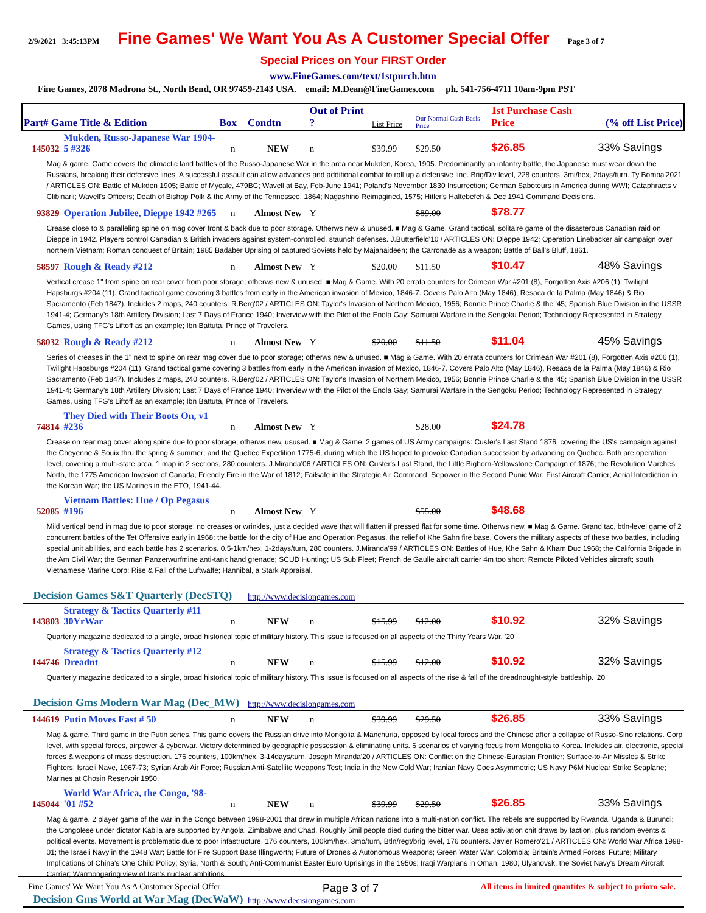2/9/2021 3:45:13PM Fine Games' We Want You As A Customer Special Offer Page 3 of 7
Special Prices on Your FIRST Order
www.FineGames.com/text/1stpurch.htm
Fine Games, 2078 Madrona St., North Bend, OR 97459-2143 USA. email: M.Dean@FineGames.com ph. 541-756-4711 10am-9pm PST
| Part# Game Title & Edition | | Box | Condtn | Out of Print ? | List Price | Our Normal Cash-Basis Price | 1st Purchase Cash Price | (% off List Price) |
| --- | --- | --- | --- | --- | --- | --- | --- | --- |
| 145032 | Mukden, Russo-Japanese War 1904-5 #326 | n | NEW | n | $39.99 | $29.50 | $26.85 | 33% Savings |
| Mag & game. Game covers the climactic land battles of the Russo-Japanese War in the area near Mukden, Korea, 1905. Predominantly an infantry battle, the Japanese must wear down the Russians, breaking their defensive lines. A successful assault can allow advances and additional combat to roll up a defensive line. Brig/Div level, 228 counters, 3mi/hex, 2days/turn. Ty Bomba'2021 / ARTICLES ON: Battle of Mukden 1905; Battle of Mycale, 479BC; Wavell at Bay, Feb-June 1941; Poland's November 1830 Insurrection; German Saboteurs in America during WWI; Cataphracts v Clibinarii; Wavell's Officers; Death of Bishop Polk & the Army of the Tennessee, 1864; Nagashino Reimagined, 1575; Hitler's Haltebefeh & Dec 1941 Command Decisions. | | | | | | | | |
| 93829 | Operation Jubilee, Dieppe 1942 #265 | n | Almost New | Y | | $89.00 | $78.77 | |
| Crease close to & paralleling spine on mag cover front & back due to poor storage. Otherws new & unused. ■ Mag & Game. Grand tactical, solitaire game of the disasterous Canadian raid on Dieppe in 1942. Players control Canadian & British invaders against system-controlled, staunch defenses. J.Butterfield'10 / ARTICLES ON: Dieppe 1942; Operation Linebacker air campaign over northern Vietnam; Roman conquest of Britain; 1985 Badaber Uprising of captured Soviets held by Majahaideen; the Carronade as a weapon; Battle of Ball's Bluff, 1861. | | | | | | | | |
| 58597 | Rough & Ready #212 | n | Almost New | Y | $20.00 | $11.50 | $10.47 | 48% Savings |
| Vertical crease 1" from spine on rear cover from poor storage; otherws new & unused. ■ Mag & Game. With 20 errata counters for Crimean War #201 (8), Forgotten Axis #206 (1), Twilight Hapsburgs #204 (11). Grand tactical game covering 3 battles from early in the American invasion of Mexico, 1846-7. Covers Palo Alto (May 1846), Resaca de la Palma (May 1846) & Rio Sacramento (Feb 1847). Includes 2 maps, 240 counters. R.Berg'02 / ARTICLES ON: Taylor's Invasion of Northern Mexico, 1956; Bonnie Prince Charlie & the '45; Spanish Blue Division in the USSR 1941-4; Germany's 18th Artillery Division; Last 7 Days of France 1940; Inverview with the Pilot of the Enola Gay; Samurai Warfare in the Sengoku Period; Technology Represented in Strategy Games, using TFG's Liftoff as an example; Ibn Battuta, Prince of Travelers. | | | | | | | | |
| 58032 | Rough & Ready #212 | n | Almost New | Y | $20.00 | $11.50 | $11.04 | 45% Savings |
| Series of creases in the 1" next to spine on rear mag cover due to poor storage; otherws new & unused. ■ Mag & Game. With 20 errata counters for Crimean War #201 (8), Forgotten Axis #206 (1), Twilight Hapsburgs #204 (11). Grand tactical game covering 3 battles from early in the American invasion of Mexico, 1846-7. Covers Palo Alto (May 1846), Resaca de la Palma (May 1846) & Rio Sacramento (Feb 1847). Includes 2 maps, 240 counters. R.Berg'02 / ARTICLES ON: Taylor's Invasion of Northern Mexico, 1956; Bonnie Prince Charlie & the '45; Spanish Blue Division in the USSR 1941-4; Germany's 18th Artillery Division; Last 7 Days of France 1940; Inverview with the Pilot of the Enola Gay; Samurai Warfare in the Sengoku Period; Technology Represented in Strategy Games, using TFG's Liftoff as an example; Ibn Battuta, Prince of Travelers. | | | | | | | | |
| 74814 | They Died with Their Boots On, v1 #236 | n | Almost New | Y | | $28.00 | $24.78 | |
| Crease on rear mag cover along spine due to poor storage; otherws new, usused. ■ Mag & Game. 2 games of US Army campaigns: Custer's Last Stand 1876, covering the US's campaign against the Cheyenne & Souix thru the spring & summer; and the Quebec Expedition 1775-6, during which the US hoped to provoke Canadian succession by advancing on Quebec. Both are operation level, covering a multi-state area. 1 map in 2 sections, 280 counters. J.Miranda'06 / ARTICLES ON: Custer's Last Stand, the Little Bighorn-Yellowstone Campaign of 1876; the Revolution Marches North, the 1775 American Invasion of Canada; Friendly Fire in the War of 1812; Failsafe in the Strategic Air Command; Sepower in the Second Punic War; First Aircraft Carrier; Aerial Interdiction in the Korean War; the US Marines in the ETO, 1941-44. | | | | | | | | |
| 52085 | Vietnam Battles: Hue / Op Pegasus #196 | n | Almost New | Y | | $55.00 | $48.68 | |
| Mild vertical bend in mag due to poor storage; no creases or wrinkles, just a decided wave that will flatten if pressed flat for some time. Otherws new. ■ Mag & Game. Grand tac, btln-level game of 2 concurrent battles of the Tet Offensive early in 1968: the battle for the city of Hue and Operation Pegasus, the relief of Khe Sahn fire base. Covers the military aspects of these two battles, including special unit abilities, and each battle has 2 scenarios. 0.5-1km/hex, 1-2days/turn, 280 counters. J.Miranda'99 / ARTICLES ON: Battles of Hue, Khe Sahn & Kham Duc 1968; the California Brigade in the Am Civil War; the German Panzerwurfmine anti-tank hand grenade; SCUD Hunting; US Sub Fleet; French de Gaulle aircraft carrier 4m too short; Remote Piloted Vehicles aircraft; south Vietnamese Marine Corp; Rise & Fall of the Luftwaffe; Hannibal, a Stark Appraisal. | | | | | | | | |
| Decision Games S&T Quarterly (DecSTQ) | | | http://www.decisiongames.com | | | | | |
| 143803 | Strategy & Tactics Quarterly #11 30YrWar | n | NEW | n | $15.99 | $12.00 | $10.92 | 32% Savings |
| Quarterly magazine dedicated to a single, broad historical topic of military history. This issue is focused on all aspects of the Thirty Years War. '20 | | | | | | | | |
| 144746 | Strategy & Tactics Quarterly #12 Dreadnt | n | NEW | n | $15.99 | $12.00 | $10.92 | 32% Savings |
| Quarterly magazine dedicated to a single, broad historical topic of military history. This issue is focused on all aspects of the rise & fall of the dreadnought-style battleship. '20 | | | | | | | | |
| Decision Gms Modern War Mag (Dec_MW) | | | http://www.decisiongames.com | | | | | |
| 144619 | Putin Moves East # 50 | n | NEW | n | $39.99 | $29.50 | $26.85 | 33% Savings |
| Mag & game. Third game in the Putin series. This game covers the Russian drive into Mongolia & Manchuria, opposed by local forces and the Chinese after a collapse of Russo-Sino relations. Corp level, with special forces, airpower & cyberwar. Victory determined by geographic possession & eliminating units. 6 scenarios of varying focus from Mongolia to Korea. Includes air, electronic, special forces & weapons of mass destruction. 176 counters, 100km/hex, 3-14days/turn. Joseph Miranda'20 / ARTICLES ON: Conflict on the Chinese-Eurasian Frontier; Surface-to-Air Missles & Strike Fighters; Israeli Nave, 1967-73; Syrian Arab Air Force; Russian Anti-Satellite Weapons Test; India in the New Cold War; Iranian Navy Goes Asymmetric; US Navy P6M Nuclear Strike Seaplane; Marines at Chosin Reservoir 1950. | | | | | | | | |
| 145044 | World War Africa, the Congo, '98-'01 #52 | n | NEW | n | $39.99 | $29.50 | $26.85 | 33% Savings |
| Mag & game. 2 player game of the war in the Congo between 1998-2001 that drew in multiple African nations into a multi-nation conflict. The rebels are supported by Rwanda, Uganda & Burundi; the Congolese under dictator Kabila are supported by Angola, Zimbabwe and Chad. Roughly 5mil people died during the bitter war. Uses activiation chit draws by faction, plus random events & political events. Movement is problematic due to poor infastructure. 176 counters, 100km/hex, 3mo/turn, Btln/regt/brig level, 176 counters. Javier Romero'21 / ARTICLES ON: World War Africa 1998-01; the Israeli Navy in the 1948 War; Battle for Fire Support Base Illingworth; Future of Drones & Autonomous Weapons; Green Water War, Colombia; Britain's Armed Forces' Future; Military Implications of China's One Child Policy; Syria, North & South; Anti-Communist Easter Euro Uprisings in the 1950s; Iraqi Warplans in Oman, 1980; Ulyanovsk, the Soviet Navy's Dream Aircraft Carrier; Warmongering view of Iran's nuclear ambitions. | | | | | | | | |
| Decision Gms World at War Mag (DecWaW) | | | http://www.decisiongames.com | | | | | |
Fine Games' We Want You As A Customer Special Offer Page 3 of 7 All items in limited quantites & subject to prioro sale.